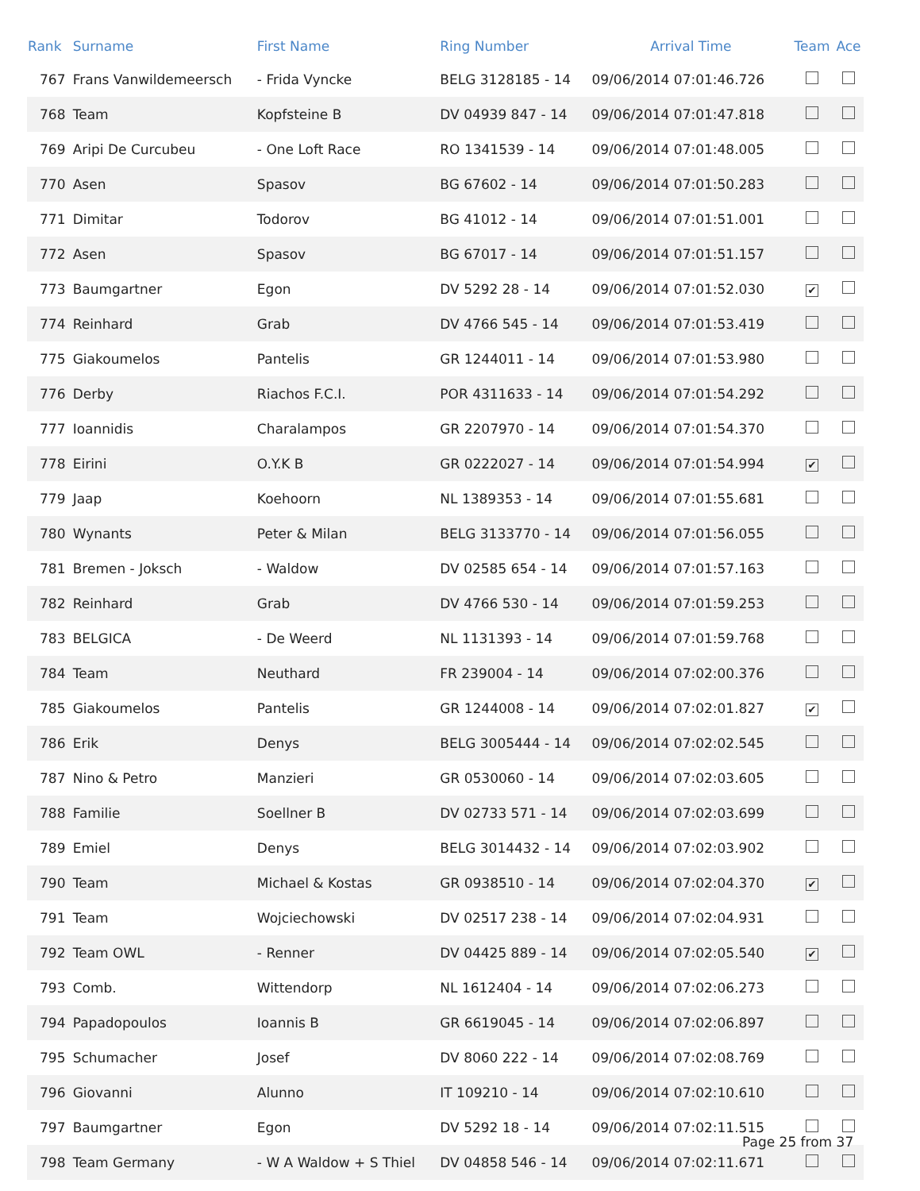| Rank | Surname | First Name | Ring Number | Arrival Time | Team | Ace |
| --- | --- | --- | --- | --- | --- | --- |
| 767 | Frans Vanwildemeersch | - Frida Vyncke | BELG 3128185 - 14 | 09/06/2014 07:01:46.726 | | |
| 768 | Team | Kopfsteine B | DV 04939 847 - 14 | 09/06/2014 07:01:47.818 | | |
| 769 | Aripi De Curcubeu | - One Loft Race | RO 1341539 - 14 | 09/06/2014 07:01:48.005 | | |
| 770 | Asen | Spasov | BG 67602 - 14 | 09/06/2014 07:01:50.283 | | |
| 771 | Dimitar | Todorov | BG 41012 - 14 | 09/06/2014 07:01:51.001 | | |
| 772 | Asen | Spasov | BG 67017 - 14 | 09/06/2014 07:01:51.157 | | |
| 773 | Baumgartner | Egon | DV 5292 28 - 14 | 09/06/2014 07:01:52.030 | ✔ | |
| 774 | Reinhard | Grab | DV 4766 545 - 14 | 09/06/2014 07:01:53.419 | | |
| 775 | Giakoumelos | Pantelis | GR 1244011 - 14 | 09/06/2014 07:01:53.980 | | |
| 776 | Derby | Riachos F.C.I. | POR 4311633 - 14 | 09/06/2014 07:01:54.292 | | |
| 777 | Ioannidis | Charalampos | GR 2207970 - 14 | 09/06/2014 07:01:54.370 | | |
| 778 | Eirini | O.Y.K B | GR 0222027 - 14 | 09/06/2014 07:01:54.994 | ✔ | |
| 779 | Jaap | Koehoorn | NL 1389353 - 14 | 09/06/2014 07:01:55.681 | | |
| 780 | Wynants | Peter & Milan | BELG 3133770 - 14 | 09/06/2014 07:01:56.055 | | |
| 781 | Bremen - Joksch | - Waldow | DV 02585 654 - 14 | 09/06/2014 07:01:57.163 | | |
| 782 | Reinhard | Grab | DV 4766 530 - 14 | 09/06/2014 07:01:59.253 | | |
| 783 | BELGICA | - De Weerd | NL 1131393 - 14 | 09/06/2014 07:01:59.768 | | |
| 784 | Team | Neuthard | FR 239004 - 14 | 09/06/2014 07:02:00.376 | | |
| 785 | Giakoumelos | Pantelis | GR 1244008 - 14 | 09/06/2014 07:02:01.827 | ✔ | |
| 786 | Erik | Denys | BELG 3005444 - 14 | 09/06/2014 07:02:02.545 | | |
| 787 | Nino & Petro | Manzieri | GR 0530060 - 14 | 09/06/2014 07:02:03.605 | | |
| 788 | Familie | Soellner B | DV 02733 571 - 14 | 09/06/2014 07:02:03.699 | | |
| 789 | Emiel | Denys | BELG 3014432 - 14 | 09/06/2014 07:02:03.902 | | |
| 790 | Team | Michael & Kostas | GR 0938510 - 14 | 09/06/2014 07:02:04.370 | ✔ | |
| 791 | Team | Wojciechowski | DV 02517 238 - 14 | 09/06/2014 07:02:04.931 | | |
| 792 | Team OWL | - Renner | DV 04425 889 - 14 | 09/06/2014 07:02:05.540 | ✔ | |
| 793 | Comb. | Wittendorp | NL 1612404 - 14 | 09/06/2014 07:02:06.273 | | |
| 794 | Papadopoulos | Ioannis B | GR 6619045 - 14 | 09/06/2014 07:02:06.897 | | |
| 795 | Schumacher | Josef | DV 8060 222 - 14 | 09/06/2014 07:02:08.769 | | |
| 796 | Giovanni | Alunno | IT 109210 - 14 | 09/06/2014 07:02:10.610 | | |
| 797 | Baumgartner | Egon | DV 5292 18 - 14 | 09/06/2014 07:02:11.515 | | |
| 798 | Team Germany | - W A Waldow + S Thiel | DV 04858 546 - 14 | 09/06/2014 07:02:11.671 | | |
Page 25 from 37